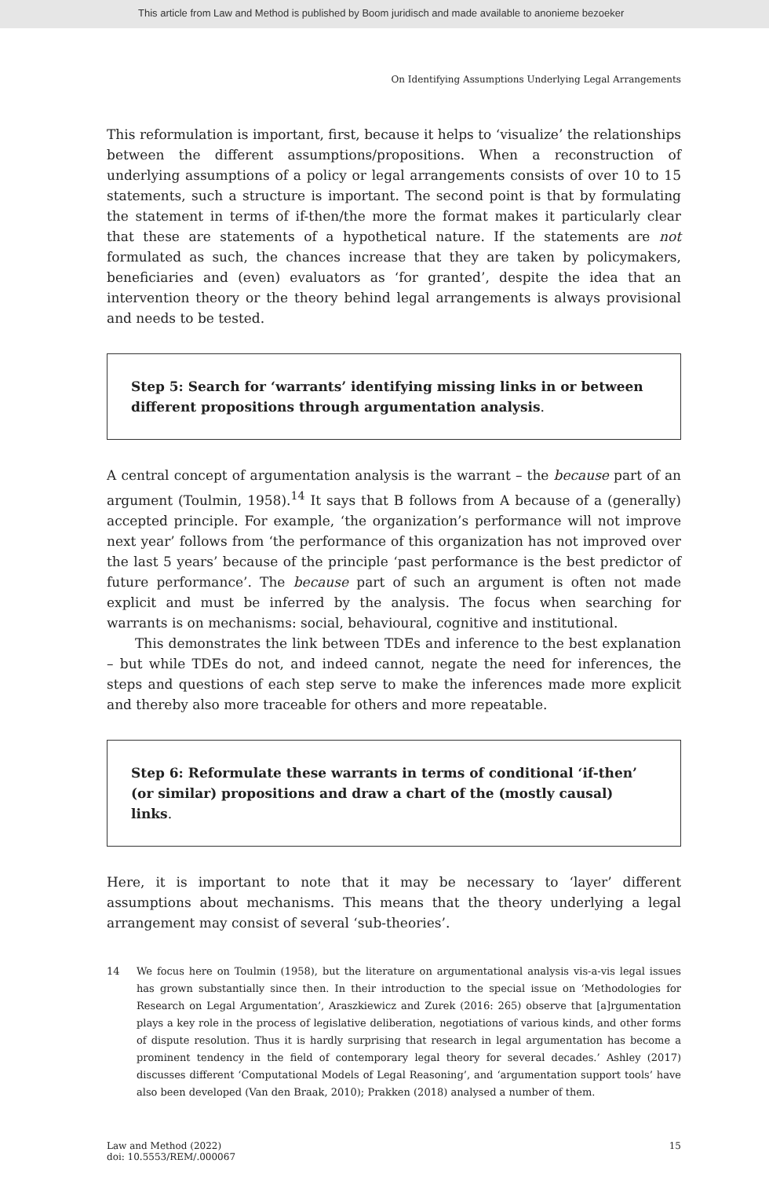This article from Law and Method is published by Boom juridisch and made available to anonieme bezoeker
On Identifying Assumptions Underlying Legal Arrangements
This reformulation is important, first, because it helps to ‘visualize’ the relationships between the different assumptions/propositions. When a reconstruction of underlying assumptions of a policy or legal arrangements consists of over 10 to 15 statements, such a structure is important. The second point is that by formulating the statement in terms of if-then/the more the format makes it particularly clear that these are statements of a hypothetical nature. If the statements are not formulated as such, the chances increase that they are taken by policymakers, beneficiaries and (even) evaluators as ‘for granted’, despite the idea that an intervention theory or the theory behind legal arrangements is always provisional and needs to be tested.
Step 5: Search for ‘warrants’ identifying missing links in or between different propositions through argumentation analysis.
A central concept of argumentation analysis is the warrant – the because part of an argument (Toulmin, 1958).<sup>14</sup> It says that B follows from A because of a (generally) accepted principle. For example, ‘the organization’s performance will not improve next year’ follows from ‘the performance of this organization has not improved over the last 5 years’ because of the principle ‘past performance is the best predictor of future performance’. The because part of such an argument is often not made explicit and must be inferred by the analysis. The focus when searching for warrants is on mechanisms: social, behavioural, cognitive and institutional.
This demonstrates the link between TDEs and inference to the best explanation – but while TDEs do not, and indeed cannot, negate the need for inferences, the steps and questions of each step serve to make the inferences made more explicit and thereby also more traceable for others and more repeatable.
Step 6: Reformulate these warrants in terms of conditional ‘if-then’ (or similar) propositions and draw a chart of the (mostly causal) links.
Here, it is important to note that it may be necessary to ‘layer’ different assumptions about mechanisms. This means that the theory underlying a legal arrangement may consist of several ‘sub-theories’.
14 We focus here on Toulmin (1958), but the literature on argumentational analysis vis-a-vis legal issues has grown substantially since then. In their introduction to the special issue on ‘Methodologies for Research on Legal Argumentation’, Araszkiewicz and Zurek (2016: 265) observe that [a]rgumentation plays a key role in the process of legislative deliberation, negotiations of various kinds, and other forms of dispute resolution. Thus it is hardly surprising that research in legal argumentation has become a prominent tendency in the field of contemporary legal theory for several decades.’ Ashley (2017) discusses different ‘Computational Models of Legal Reasoning’, and ‘argumentation support tools’ have also been developed (Van den Braak, 2010); Prakken (2018) analysed a number of them.
Law and Method (2022)
doi: 10.5553/REM/.000067
15